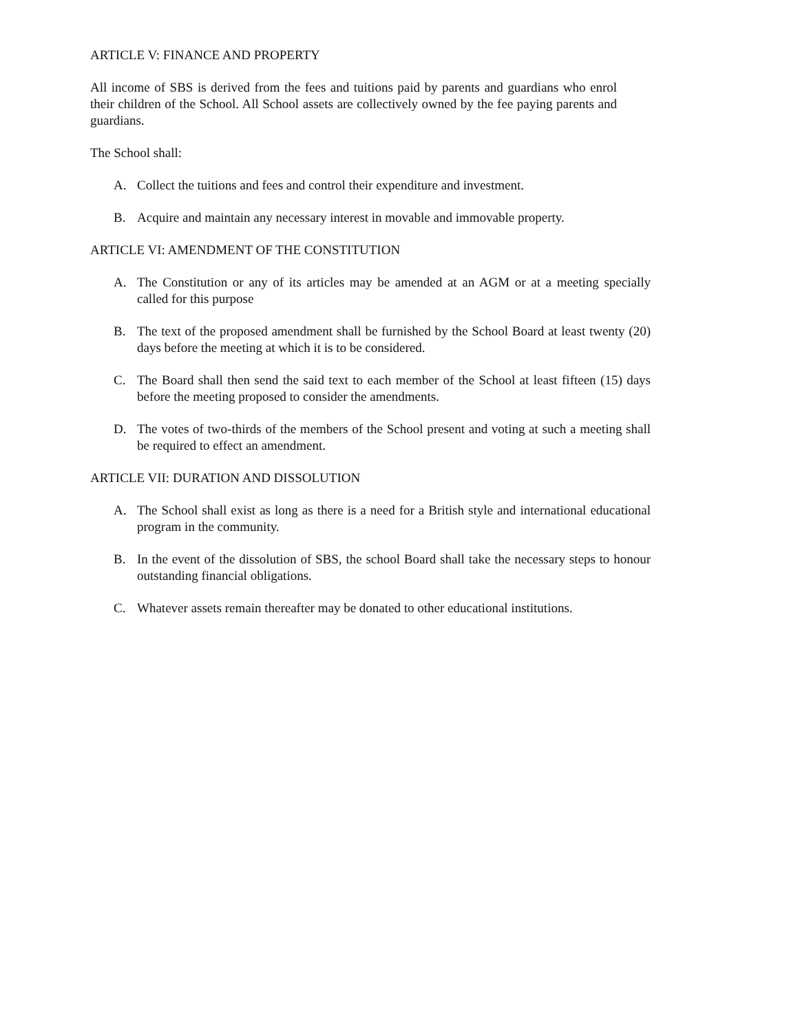ARTICLE V: FINANCE AND PROPERTY
All income of SBS is derived from the fees and tuitions paid by parents and guardians who enrol their children of the School. All School assets are collectively owned by the fee paying parents and guardians.
The School shall:
A. Collect the tuitions and fees and control their expenditure and investment.
B. Acquire and maintain any necessary interest in movable and immovable property.
ARTICLE VI: AMENDMENT OF THE CONSTITUTION
A. The Constitution or any of its articles may be amended at an AGM or at a meeting specially called for this purpose
B. The text of the proposed amendment shall be furnished by the School Board at least twenty (20) days before the meeting at which it is to be considered.
C. The Board shall then send the said text to each member of the School at least fifteen (15) days before the meeting proposed to consider the amendments.
D. The votes of two-thirds of the members of the School present and voting at such a meeting shall be required to effect an amendment.
ARTICLE VII: DURATION AND DISSOLUTION
A. The School shall exist as long as there is a need for a British style and international educational program in the community.
B. In the event of the dissolution of SBS, the school Board shall take the necessary steps to honour outstanding financial obligations.
C. Whatever assets remain thereafter may be donated to other educational institutions.